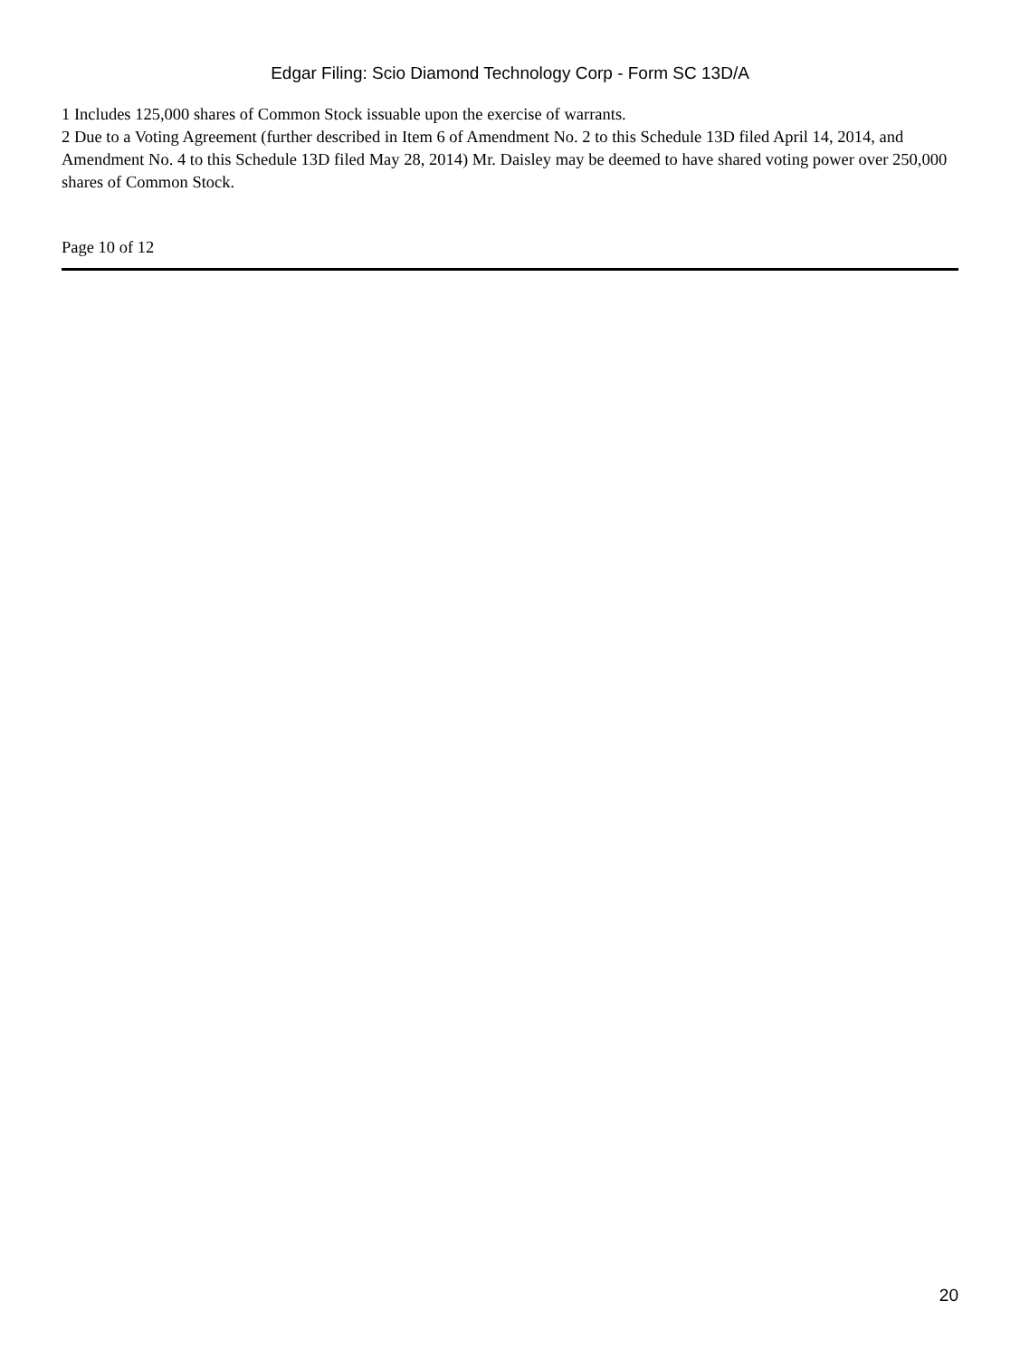Edgar Filing: Scio Diamond Technology Corp - Form SC 13D/A
1 Includes 125,000 shares of Common Stock issuable upon the exercise of warrants.
2 Due to a Voting Agreement (further described in Item 6 of Amendment No. 2 to this Schedule 13D filed April 14, 2014, and Amendment No. 4 to this Schedule 13D filed May 28, 2014) Mr. Daisley may be deemed to have shared voting power over 250,000 shares of Common Stock.
Page 10 of 12
20